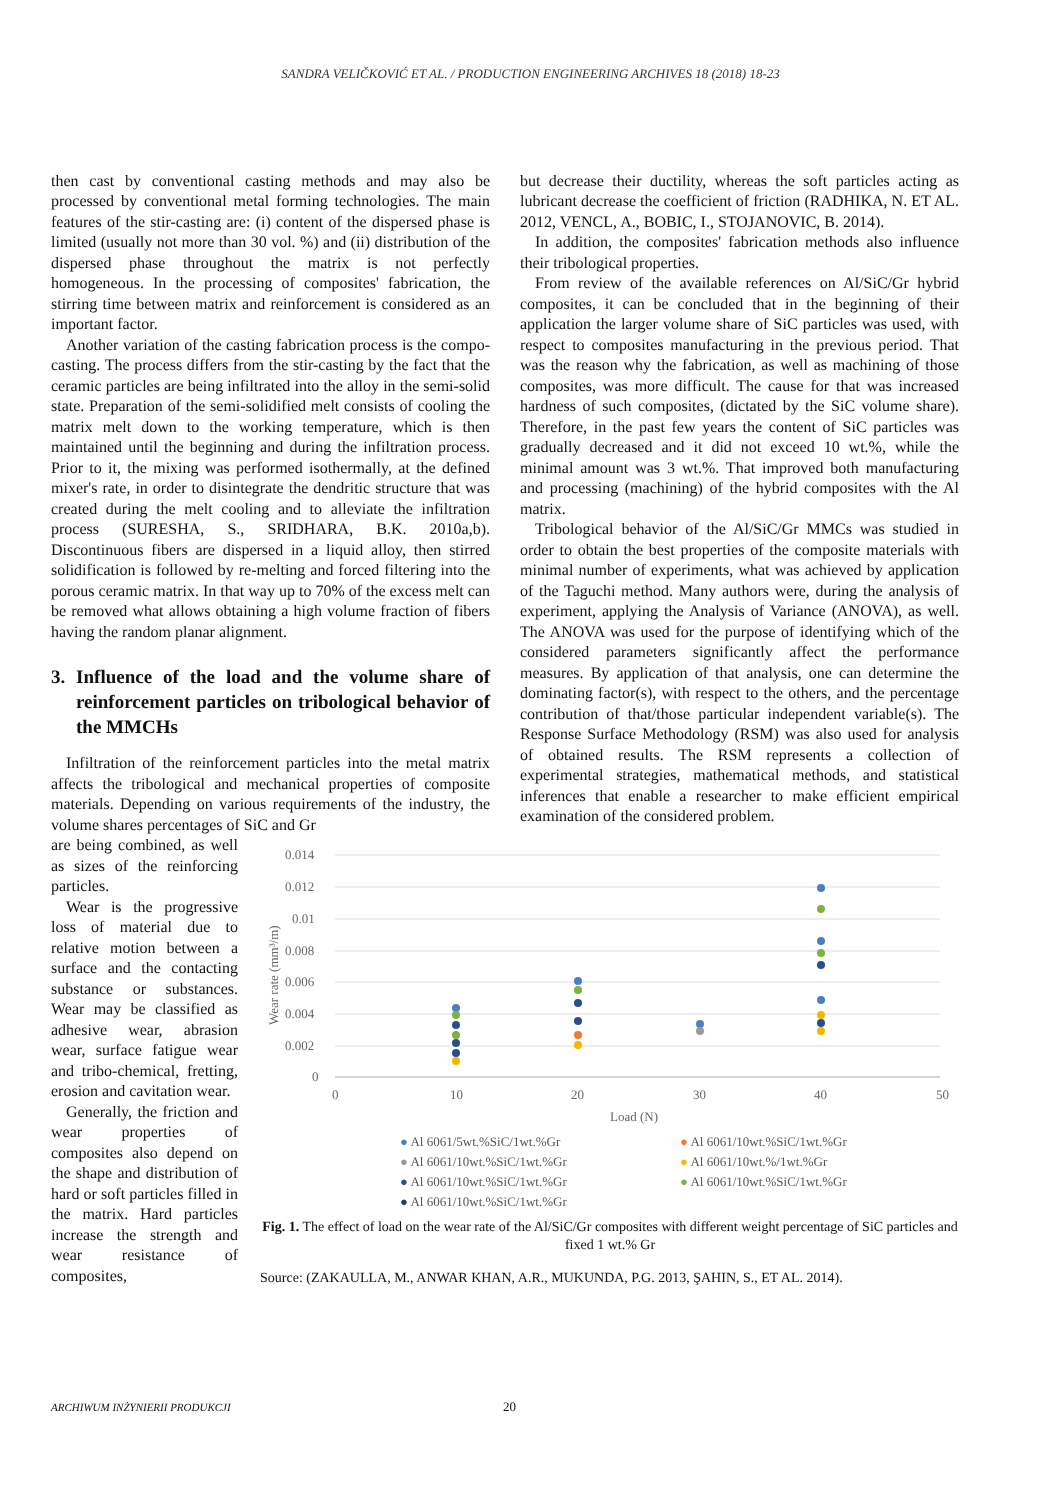SANDRA VELIČKOVIĆ ET AL. / PRODUCTION ENGINEERING ARCHIVES 18 (2018) 18-23
then cast by conventional casting methods and may also be processed by conventional metal forming technologies. The main features of the stir-casting are: (i) content of the dispersed phase is limited (usually not more than 30 vol. %) and (ii) distribution of the dispersed phase throughout the matrix is not perfectly homogeneous. In the processing of composites' fabrication, the stirring time between matrix and reinforcement is considered as an important factor.
Another variation of the casting fabrication process is the compo-casting. The process differs from the stir-casting by the fact that the ceramic particles are being infiltrated into the alloy in the semi-solid state. Preparation of the semi-solidified melt consists of cooling the matrix melt down to the working temperature, which is then maintained until the beginning and during the infiltration process. Prior to it, the mixing was performed isothermally, at the defined mixer's rate, in order to disintegrate the dendritic structure that was created during the melt cooling and to alleviate the infiltration process (SURESHA, S., SRIDHARA, B.K. 2010a,b). Discontinuous fibers are dispersed in a liquid alloy, then stirred solidification is followed by re-melting and forced filtering into the porous ceramic matrix. In that way up to 70% of the excess melt can be removed what allows obtaining a high volume fraction of fibers having the random planar alignment.
3. Influence of the load and the volume share of reinforcement particles on tribological behavior of the MMCHs
Infiltration of the reinforcement particles into the metal matrix affects the tribological and mechanical properties of composite materials. Depending on various requirements of the industry, the volume shares percentages of SiC and Gr
but decrease their ductility, whereas the soft particles acting as lubricant decrease the coefficient of friction (RADHIKA, N. ET AL. 2012, VENCL, A., BOBIC, I., STOJANOVIC, B. 2014).
In addition, the composites' fabrication methods also influence their tribological properties.
From review of the available references on Al/SiC/Gr hybrid composites, it can be concluded that in the beginning of their application the larger volume share of SiC particles was used, with respect to composites manufacturing in the previous period. That was the reason why the fabrication, as well as machining of those composites, was more difficult. The cause for that was increased hardness of such composites, (dictated by the SiC volume share). Therefore, in the past few years the content of SiC particles was gradually decreased and it did not exceed 10 wt.%, while the minimal amount was 3 wt.%. That improved both manufacturing and processing (machining) of the hybrid composites with the Al matrix.
Tribological behavior of the Al/SiC/Gr MMCs was studied in order to obtain the best properties of the composite materials with minimal number of experiments, what was achieved by application of the Taguchi method. Many authors were, during the analysis of experiment, applying the Analysis of Variance (ANOVA), as well. The ANOVA was used for the purpose of identifying which of the considered parameters significantly affect the performance measures. By application of that analysis, one can determine the dominating factor(s), with respect to the others, and the percentage contribution of that/those particular independent variable(s). The Response Surface Methodology (RSM) was also used for analysis of obtained results. The RSM represents a collection of experimental strategies, mathematical methods, and statistical inferences that enable a researcher to make efficient empirical examination of the considered problem.
are being combined, as well as sizes of the reinforcing particles.
Wear is the progressive loss of material due to relative motion between a surface and the contacting substance or substances. Wear may be classified as adhesive wear, abrasion wear, surface fatigue wear and tribo-chemical, fretting, erosion and cavitation wear.
Generally, the friction and wear properties of composites also depend on the shape and distribution of hard or soft particles filled in the matrix. Hard particles increase the strength and wear resistance of composites,
0.014
0.012
0.01
0.008
0.006
0.004
0.002
0
0
10
20
30
40
50
Load (N)
Wear rate (mm³/m)
● Al 6061/5wt.%SiC/1wt.%Gr ● Al 6061/10wt.%SiC/1wt.%Gr ● Al 6061/10wt.%SiC/1wt.%Gr ● Al 6061/10wt.%/1wt.%Gr ● Al 6061/10wt.%SiC/1wt.%Gr ● Al 6061/10wt.%SiC/1wt.%Gr ● Al 6061/10wt.%SiC/1wt.%Gr
Fig. 1. The effect of load on the wear rate of the Al/SiC/Gr composites with different weight percentage of SiC particles and fixed 1 wt.% Gr
Source: (ZAKAULLA, M., ANWAR KHAN, A.R., MUKUNDA, P.G. 2013, ŞAHIN, S., ET AL. 2014).
ARCHIWUM INŻYNIERII PRODUKCJI 20